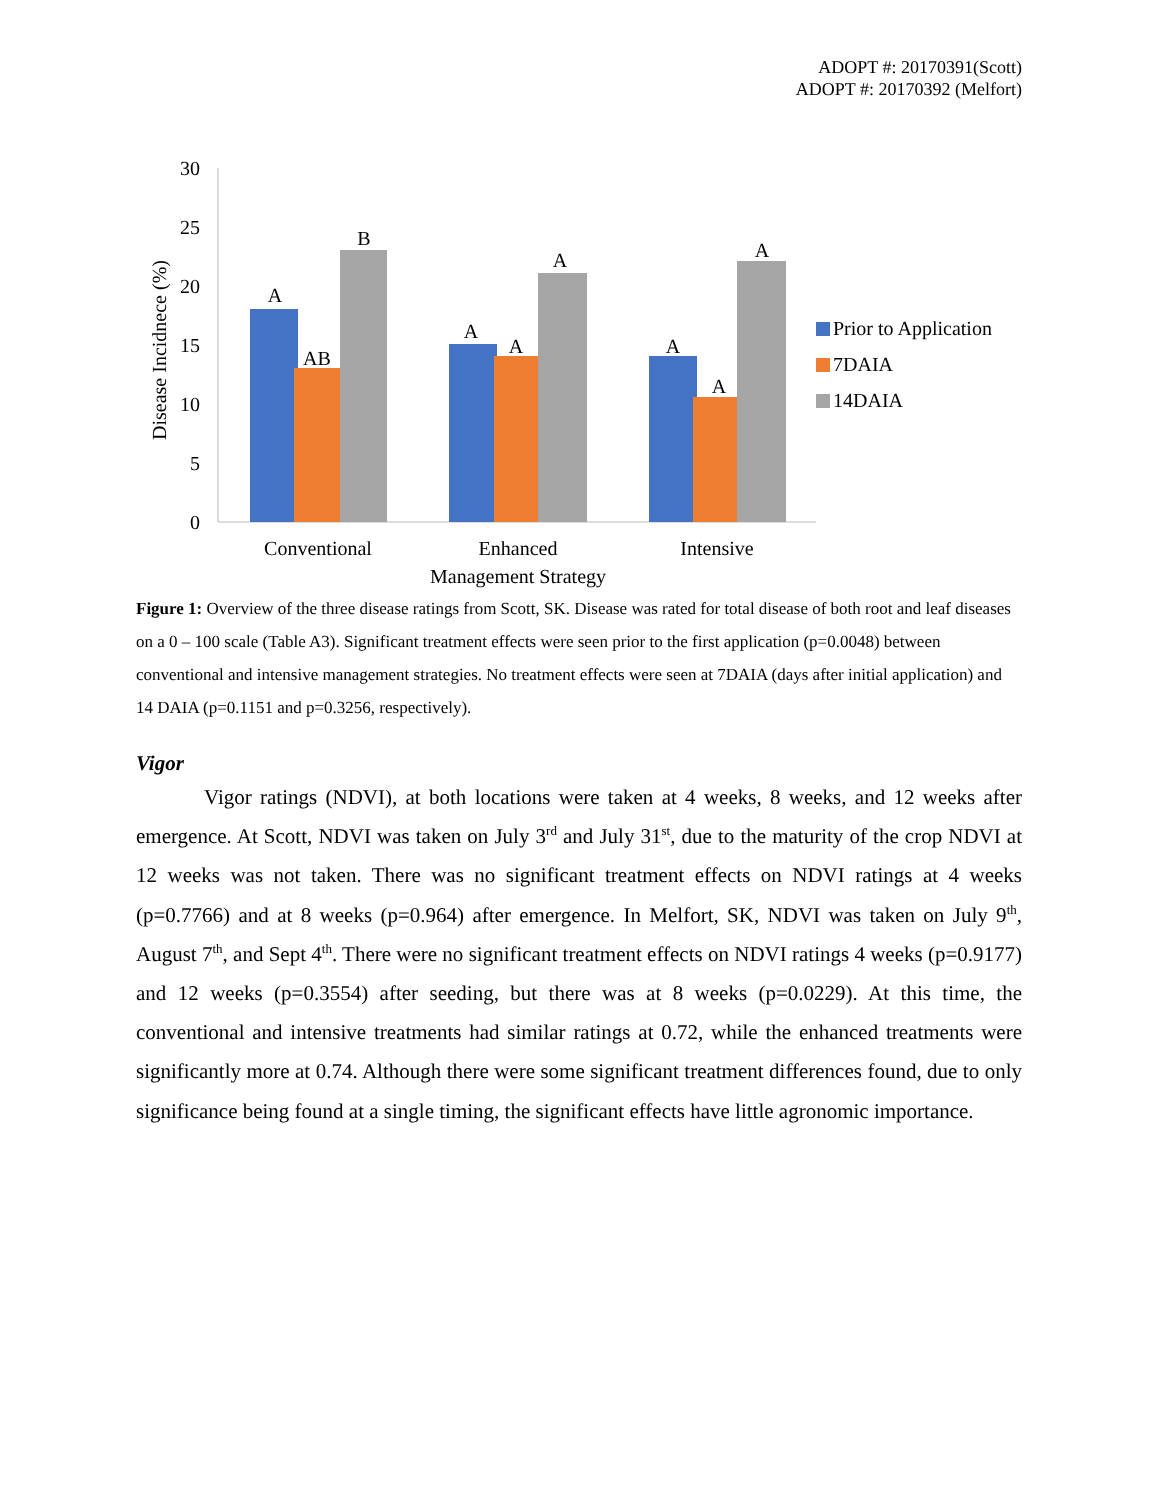ADOPT #: 20170391(Scott)
ADOPT #: 20170392 (Melfort)
30
25
20
15
10
5
0
Disease Incidnece (%)
A
AB
B
A
A
A
A
A
A
Conventional
Enhanced
Intensive
Management Strategy
Prior to Application
7DAIA
14DAIA
Figure 1: Overview of the three disease ratings from Scott, SK. Disease was rated for total disease of both root and leaf diseases on a 0 – 100 scale (Table A3). Significant treatment effects were seen prior to the first application (p=0.0048) between conventional and intensive management strategies. No treatment effects were seen at 7DAIA (days after initial application) and 14 DAIA (p=0.1151 and p=0.3256, respectively).
Vigor
Vigor ratings (NDVI), at both locations were taken at 4 weeks, 8 weeks, and 12 weeks after emergence. At Scott, NDVI was taken on July 3<sup>rd</sup> and July 31<sup>st</sup>, due to the maturity of the crop NDVI at 12 weeks was not taken. There was no significant treatment effects on NDVI ratings at 4 weeks (p=0.7766) and at 8 weeks (p=0.964) after emergence. In Melfort, SK, NDVI was taken on July 9<sup>th</sup>, August 7<sup>th</sup>, and Sept 4<sup>th</sup>. There were no significant treatment effects on NDVI ratings 4 weeks (p=0.9177) and 12 weeks (p=0.3554) after seeding, but there was at 8 weeks (p=0.0229). At this time, the conventional and intensive treatments had similar ratings at 0.72, while the enhanced treatments were significantly more at 0.74. Although there were some significant treatment differences found, due to only significance being found at a single timing, the significant effects have little agronomic importance.